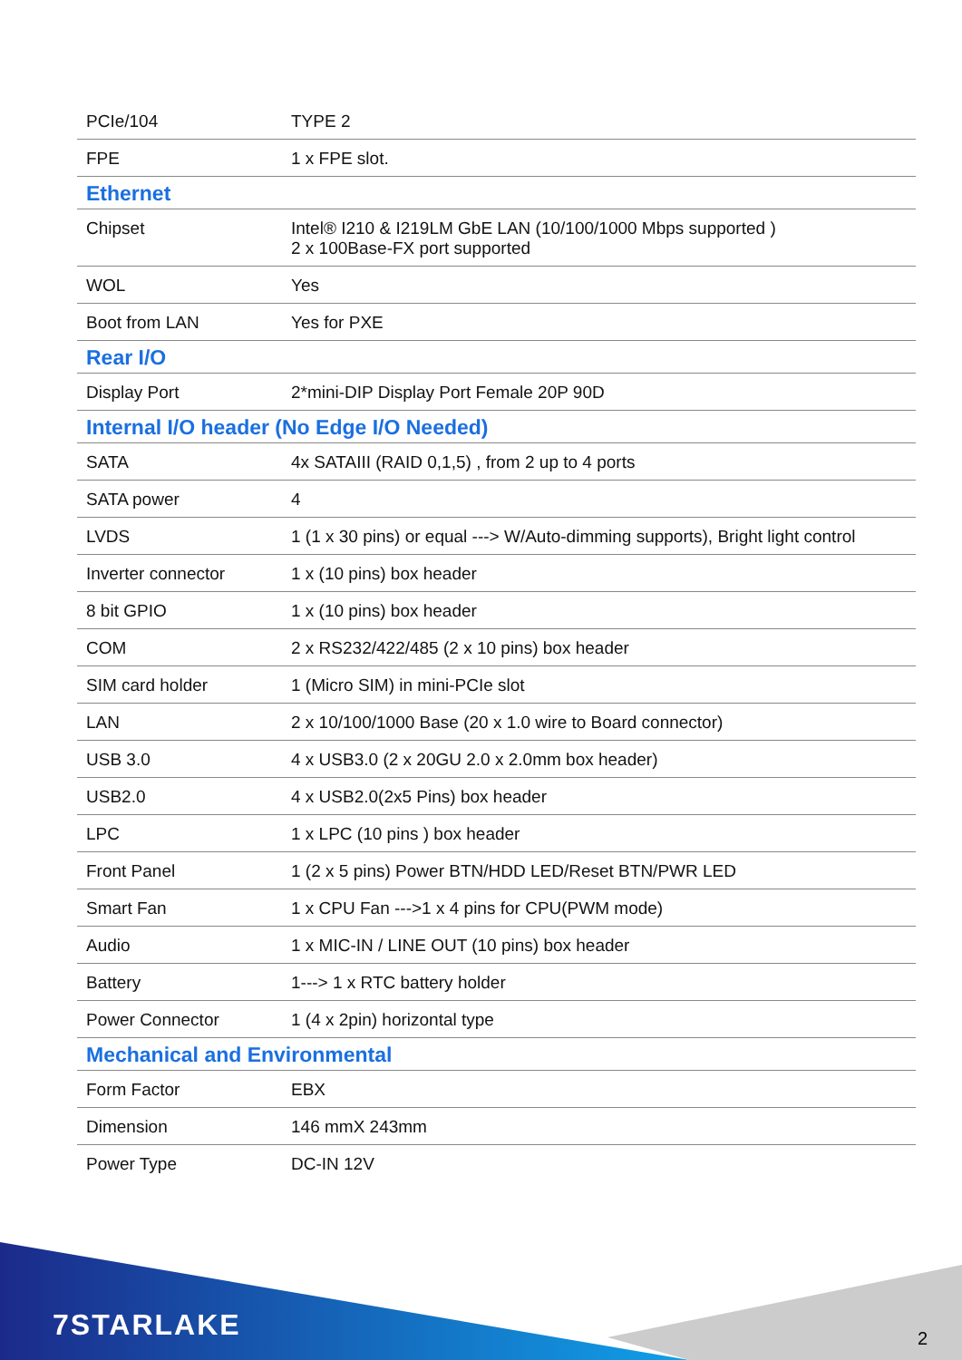| PCIe/104 | TYPE 2 |
| FPE | 1 x FPE slot. |
| Ethernet | |
| Chipset | Intel® I210 & I219LM GbE LAN (10/100/1000 Mbps supported ) 2 x 100Base-FX port supported |
| WOL | Yes |
| Boot from LAN | Yes for PXE |
| Rear I/O | |
| Display Port | 2*mini-DIP Display Port Female 20P 90D |
| Internal I/O header (No Edge I/O Needed) | |
| SATA | 4x SATAIII (RAID 0,1,5) , from 2 up to 4 ports |
| SATA power | 4 |
| LVDS | 1 (1 x 30 pins) or equal ---> W/Auto-dimming supports), Bright light control |
| Inverter connector | 1 x (10 pins) box header |
| 8 bit GPIO | 1 x (10 pins) box header |
| COM | 2 x RS232/422/485 (2 x 10 pins) box header |
| SIM card holder | 1 (Micro SIM) in mini-PCIe slot |
| LAN | 2 x 10/100/1000 Base (20 x 1.0 wire to Board connector) |
| USB 3.0 | 4 x USB3.0 (2 x 20GU 2.0 x 2.0mm box header) |
| USB2.0 | 4 x USB2.0(2x5 Pins) box header |
| LPC | 1 x LPC (10 pins ) box header |
| Front Panel | 1 (2 x 5 pins) Power BTN/HDD LED/Reset BTN/PWR LED |
| Smart Fan | 1 x CPU Fan --->1 x 4 pins for CPU(PWM mode) |
| Audio | 1 x MIC-IN / LINE OUT (10 pins) box header |
| Battery | 1---> 1 x RTC battery holder |
| Power Connector | 1 (4 x 2pin) horizontal type |
| Mechanical and Environmental | |
| Form Factor | EBX |
| Dimension | 146 mmX 243mm |
| Power Type | DC-IN 12V |
7STARLAKE 2